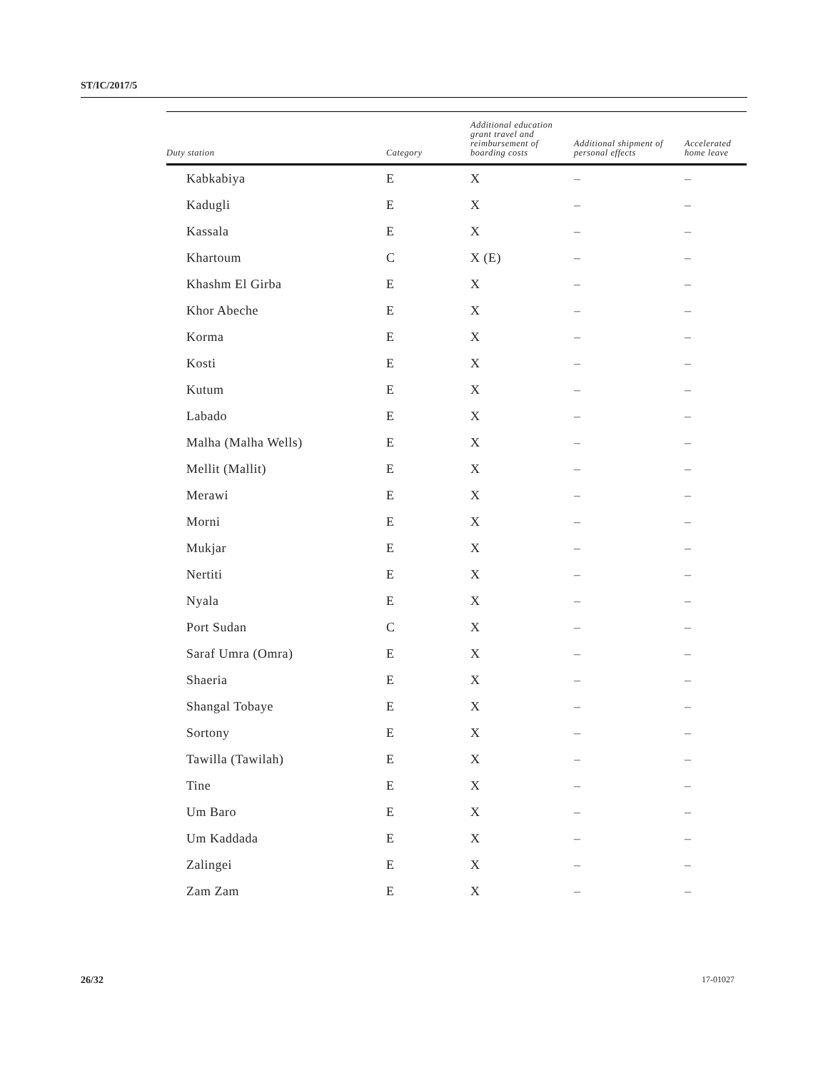ST/IC/2017/5
| Duty station | Category | Additional education grant travel and reimbursement of boarding costs | Additional shipment of personal effects | Accelerated home leave |
| --- | --- | --- | --- | --- |
| Kabkabiya | E | X | – | – |
| Kadugli | E | X | – | – |
| Kassala | E | X | – | – |
| Khartoum | C | X (E) | – | – |
| Khashm El Girba | E | X | – | – |
| Khor Abeche | E | X | – | – |
| Korma | E | X | – | – |
| Kosti | E | X | – | – |
| Kutum | E | X | – | – |
| Labado | E | X | – | – |
| Malha (Malha Wells) | E | X | – | – |
| Mellit (Mallit) | E | X | – | – |
| Merawi | E | X | – | – |
| Morni | E | X | – | – |
| Mukjar | E | X | – | – |
| Nertiti | E | X | – | – |
| Nyala | E | X | – | – |
| Port Sudan | C | X | – | – |
| Saraf Umra (Omra) | E | X | – | – |
| Shaeria | E | X | – | – |
| Shangal Tobaye | E | X | – | – |
| Sortony | E | X | – | – |
| Tawilla (Tawilah) | E | X | – | – |
| Tine | E | X | – | – |
| Um Baro | E | X | – | – |
| Um Kaddada | E | X | – | – |
| Zalingei | E | X | – | – |
| Zam Zam | E | X | – | – |
26/32 17-01027